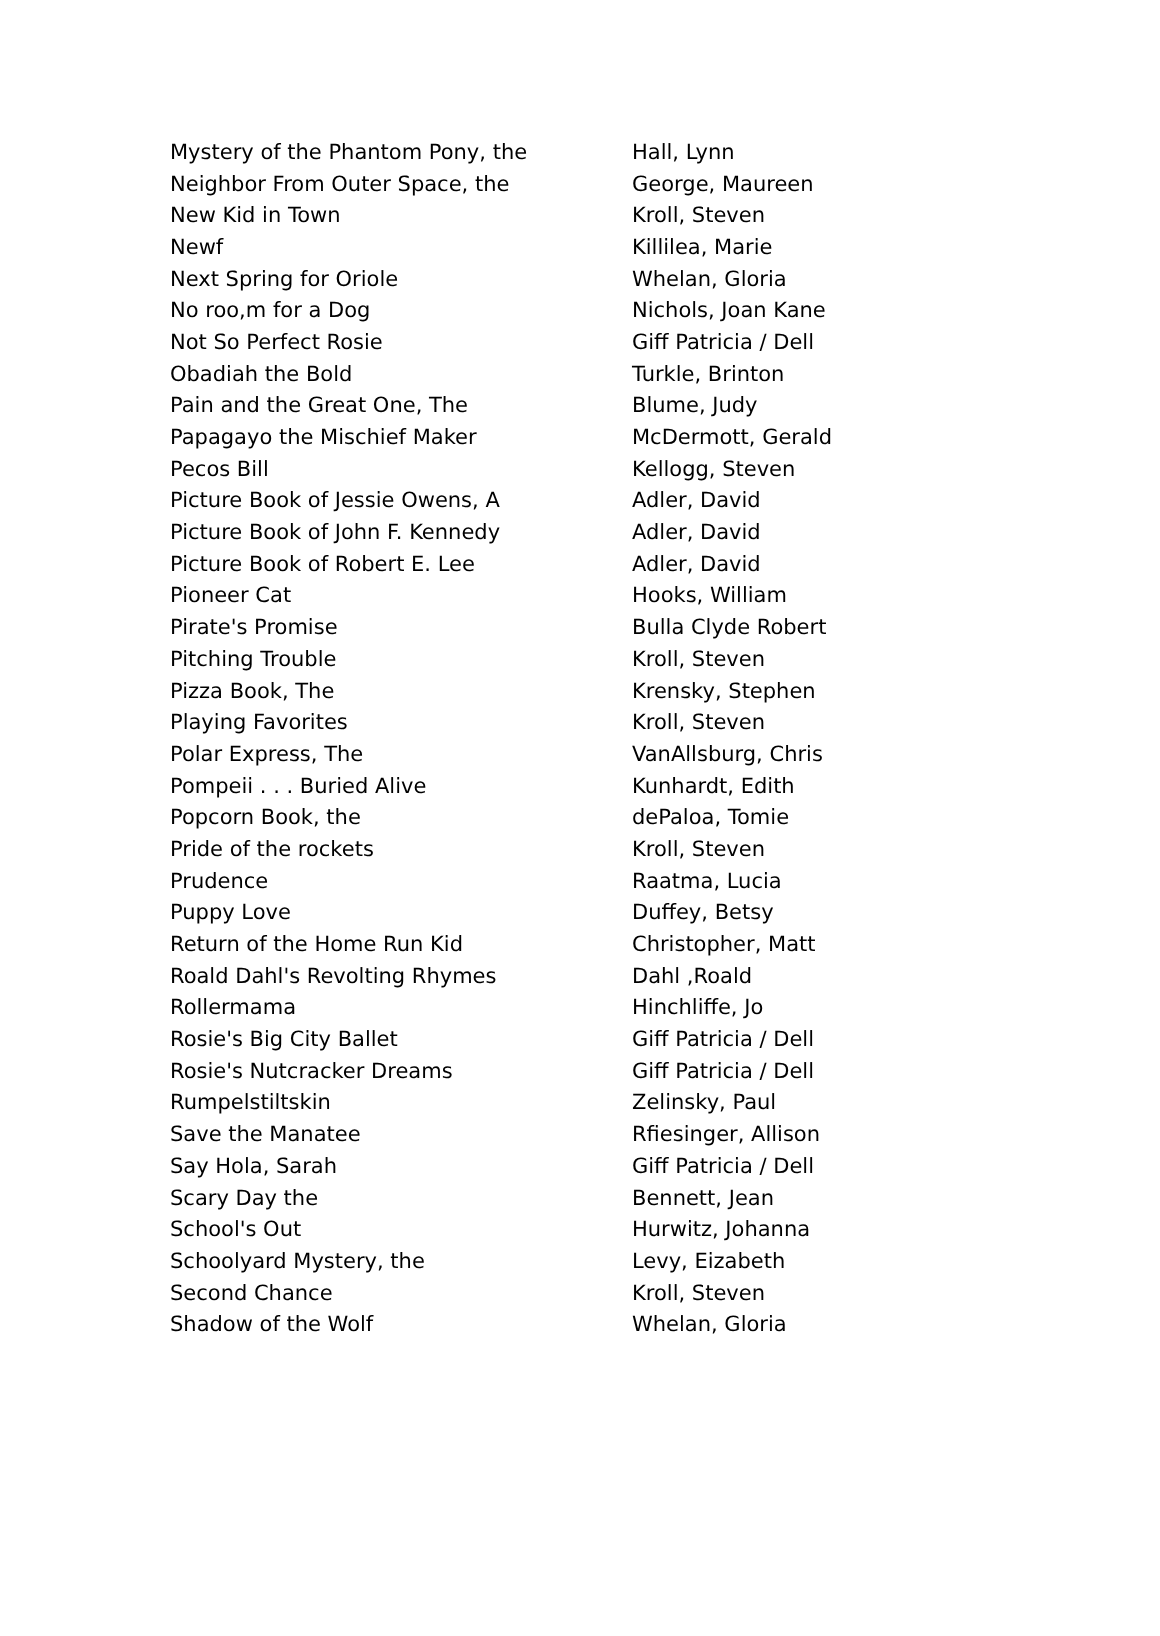| Mystery of the Phantom Pony, the | Hall, Lynn |
| Neighbor From Outer Space, the | George, Maureen |
| New Kid in Town | Kroll, Steven |
| Newf | Killilea, Marie |
| Next Spring for Oriole | Whelan, Gloria |
| No roo,m for a Dog | Nichols, Joan Kane |
| Not So Perfect Rosie | Giff Patricia / Dell |
| Obadiah the Bold | Turkle, Brinton |
| Pain and the Great One, The | Blume, Judy |
| Papagayo the Mischief Maker | McDermott, Gerald |
| Pecos Bill | Kellogg, Steven |
| Picture Book of Jessie Owens, A | Adler, David |
| Picture Book of John F. Kennedy | Adler, David |
| Picture Book of Robert E. Lee | Adler, David |
| Pioneer Cat | Hooks, William |
| Pirate's Promise | Bulla Clyde Robert |
| Pitching Trouble | Kroll, Steven |
| Pizza Book, The | Krensky, Stephen |
| Playing Favorites | Kroll, Steven |
| Polar Express, The | VanAllsburg, Chris |
| Pompeii . . . Buried Alive | Kunhardt, Edith |
| Popcorn Book, the | dePaloa, Tomie |
| Pride of the rockets | Kroll, Steven |
| Prudence | Raatma, Lucia |
| Puppy Love | Duffey, Betsy |
| Return of the Home Run Kid | Christopher, Matt |
| Roald Dahl's Revolting Rhymes | Dahl ,Roald |
| Rollermama | Hinchliffe, Jo |
| Rosie's Big City Ballet | Giff Patricia / Dell |
| Rosie's Nutcracker Dreams | Giff Patricia / Dell |
| Rumpelstiltskin | Zelinsky, Paul |
| Save the Manatee | Rfiesinger, Allison |
| Say Hola, Sarah | Giff Patricia / Dell |
| Scary Day the | Bennett, Jean |
| School's Out | Hurwitz, Johanna |
| Schoolyard Mystery, the | Levy, Eizabeth |
| Second Chance | Kroll, Steven |
| Shadow of the Wolf | Whelan, Gloria |